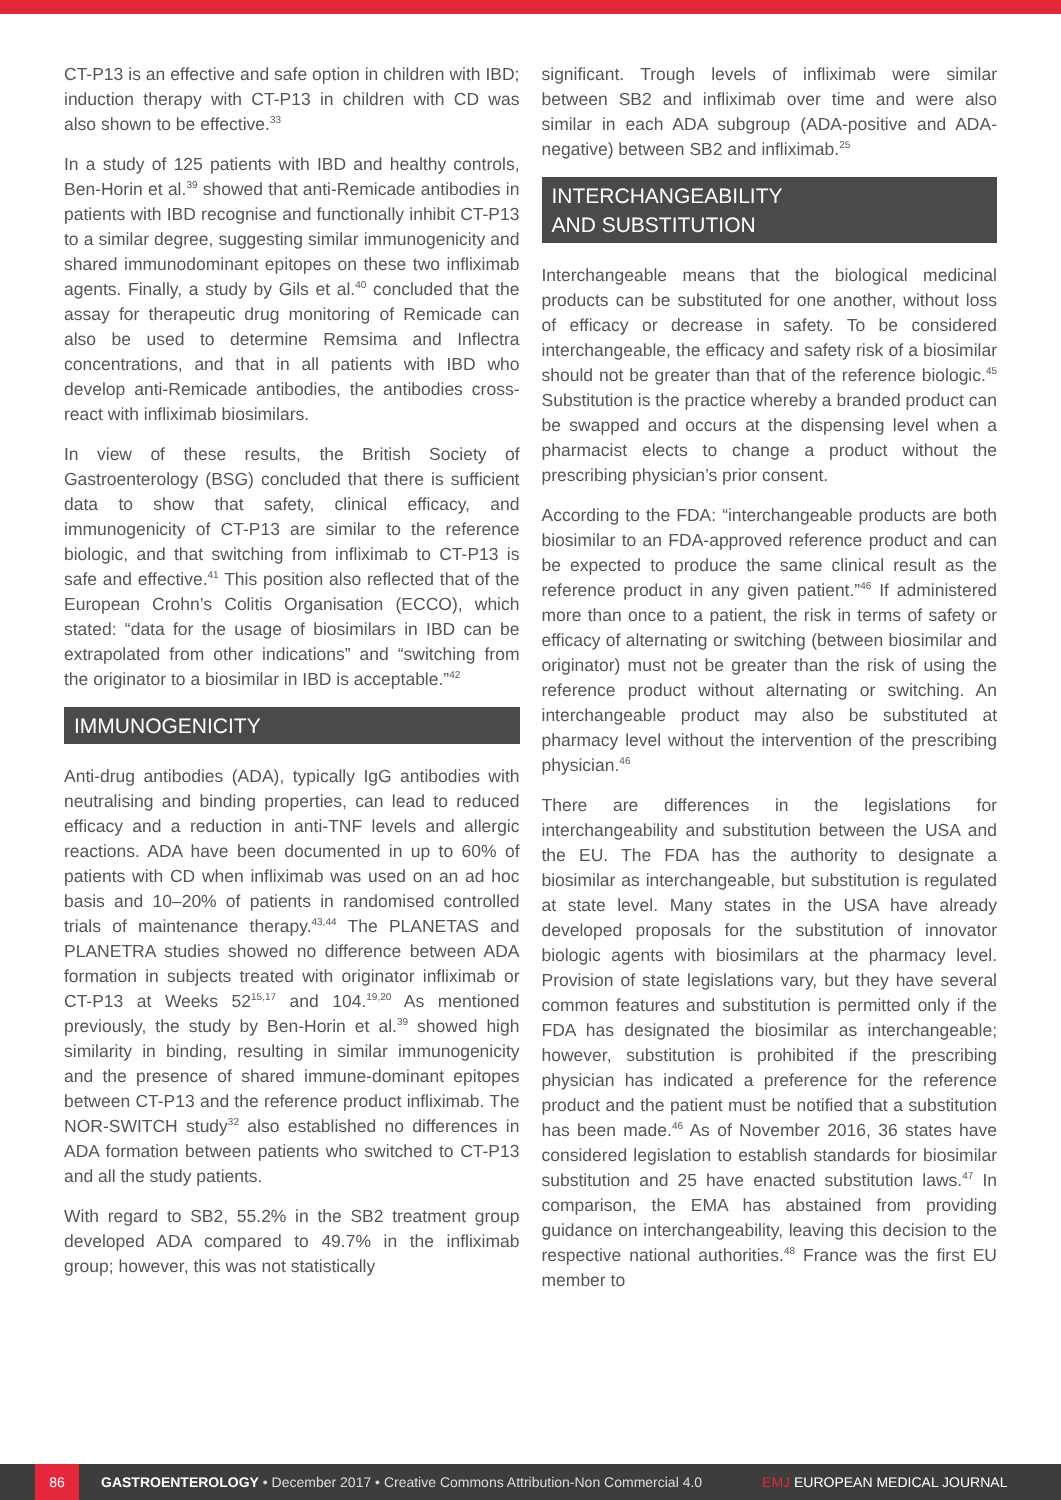CT-P13 is an effective and safe option in children with IBD; induction therapy with CT-P13 in children with CD was also shown to be effective.<sup>33</sup>
In a study of 125 patients with IBD and healthy controls, Ben-Horin et al.<sup>39</sup> showed that anti-Remicade antibodies in patients with IBD recognise and functionally inhibit CT-P13 to a similar degree, suggesting similar immunogenicity and shared immunodominant epitopes on these two infliximab agents. Finally, a study by Gils et al.<sup>40</sup> concluded that the assay for therapeutic drug monitoring of Remicade can also be used to determine Remsima and Inflectra concentrations, and that in all patients with IBD who develop anti-Remicade antibodies, the antibodies cross-react with infliximab biosimilars.
In view of these results, the British Society of Gastroenterology (BSG) concluded that there is sufficient data to show that safety, clinical efficacy, and immunogenicity of CT-P13 are similar to the reference biologic, and that switching from infliximab to CT-P13 is safe and effective.<sup>41</sup> This position also reflected that of the European Crohn’s Colitis Organisation (ECCO), which stated: “data for the usage of biosimilars in IBD can be extrapolated from other indications” and “switching from the originator to a biosimilar in IBD is acceptable.”<sup>42</sup>
IMMUNOGENICITY
Anti-drug antibodies (ADA), typically IgG antibodies with neutralising and binding properties, can lead to reduced efficacy and a reduction in anti-TNF levels and allergic reactions. ADA have been documented in up to 60% of patients with CD when infliximab was used on an ad hoc basis and 10–20% of patients in randomised controlled trials of maintenance therapy.<sup>43,44</sup> The PLANETAS and PLANETRA studies showed no difference between ADA formation in subjects treated with originator infliximab or CT-P13 at Weeks 52<sup>15,17</sup> and 104.<sup>19,20</sup> As mentioned previously, the study by Ben-Horin et al.<sup>39</sup> showed high similarity in binding, resulting in similar immunogenicity and the presence of shared immune-dominant epitopes between CT-P13 and the reference product infliximab. The NOR-SWITCH study<sup>32</sup> also established no differences in ADA formation between patients who switched to CT-P13 and all the study patients.
With regard to SB2, 55.2% in the SB2 treatment group developed ADA compared to 49.7% in the infliximab group; however, this was not statistically
significant. Trough levels of infliximab were similar between SB2 and infliximab over time and were also similar in each ADA subgroup (ADA-positive and ADA-negative) between SB2 and infliximab.<sup>25</sup>
INTERCHANGEABILITY
AND SUBSTITUTION
Interchangeable means that the biological medicinal products can be substituted for one another, without loss of efficacy or decrease in safety. To be considered interchangeable, the efficacy and safety risk of a biosimilar should not be greater than that of the reference biologic.<sup>45</sup> Substitution is the practice whereby a branded product can be swapped and occurs at the dispensing level when a pharmacist elects to change a product without the prescribing physician’s prior consent.
According to the FDA: “interchangeable products are both biosimilar to an FDA-approved reference product and can be expected to produce the same clinical result as the reference product in any given patient.”<sup>46</sup> If administered more than once to a patient, the risk in terms of safety or efficacy of alternating or switching (between biosimilar and originator) must not be greater than the risk of using the reference product without alternating or switching. An interchangeable product may also be substituted at pharmacy level without the intervention of the prescribing physician.<sup>46</sup>
There are differences in the legislations for interchangeability and substitution between the USA and the EU. The FDA has the authority to designate a biosimilar as interchangeable, but substitution is regulated at state level. Many states in the USA have already developed proposals for the substitution of innovator biologic agents with biosimilars at the pharmacy level. Provision of state legislations vary, but they have several common features and substitution is permitted only if the FDA has designated the biosimilar as interchangeable; however, substitution is prohibited if the prescribing physician has indicated a preference for the reference product and the patient must be notified that a substitution has been made.<sup>46</sup> As of November 2016, 36 states have considered legislation to establish standards for biosimilar substitution and 25 have enacted substitution laws.<sup>47</sup> In comparison, the EMA has abstained from providing guidance on interchangeability, leaving this decision to the respective national authorities.<sup>48</sup> France was the first EU member to
86 GASTROENTEROLOGY • December 2017 • Creative Commons Attribution-Non Commercial 4.0 EMJ EUROPEAN MEDICAL JOURNAL